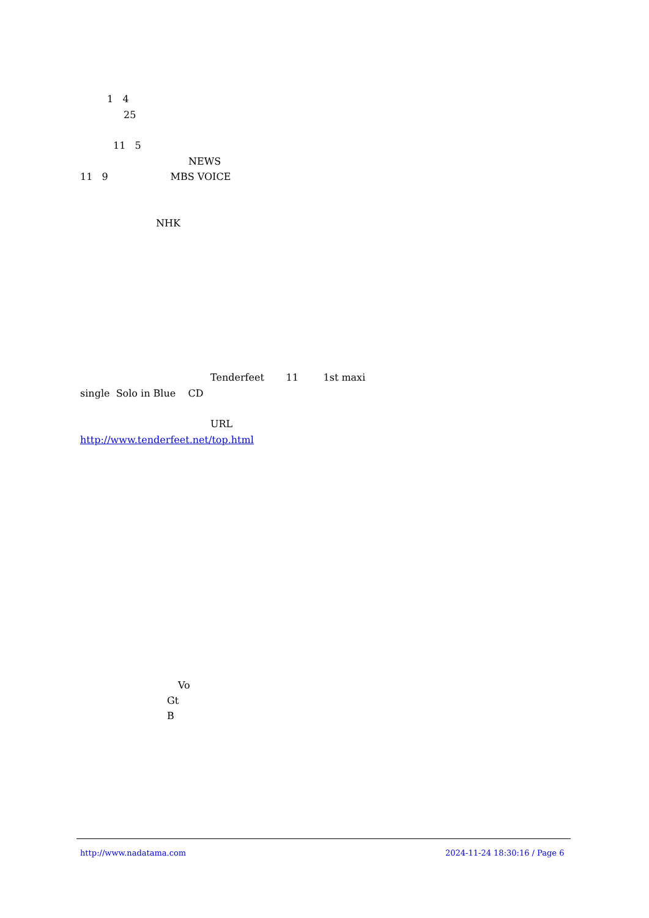1 4
25
11 5
NEWS
11 9 MBS VOICE
NHK
Tenderfeet 11 1st maxi
single Solo in Blue CD
URL
http://www.tenderfeet.net/top.html
Vo
Gt
B
http://www.nadatama.com
2024-11-24 18:30:16 / Page 6